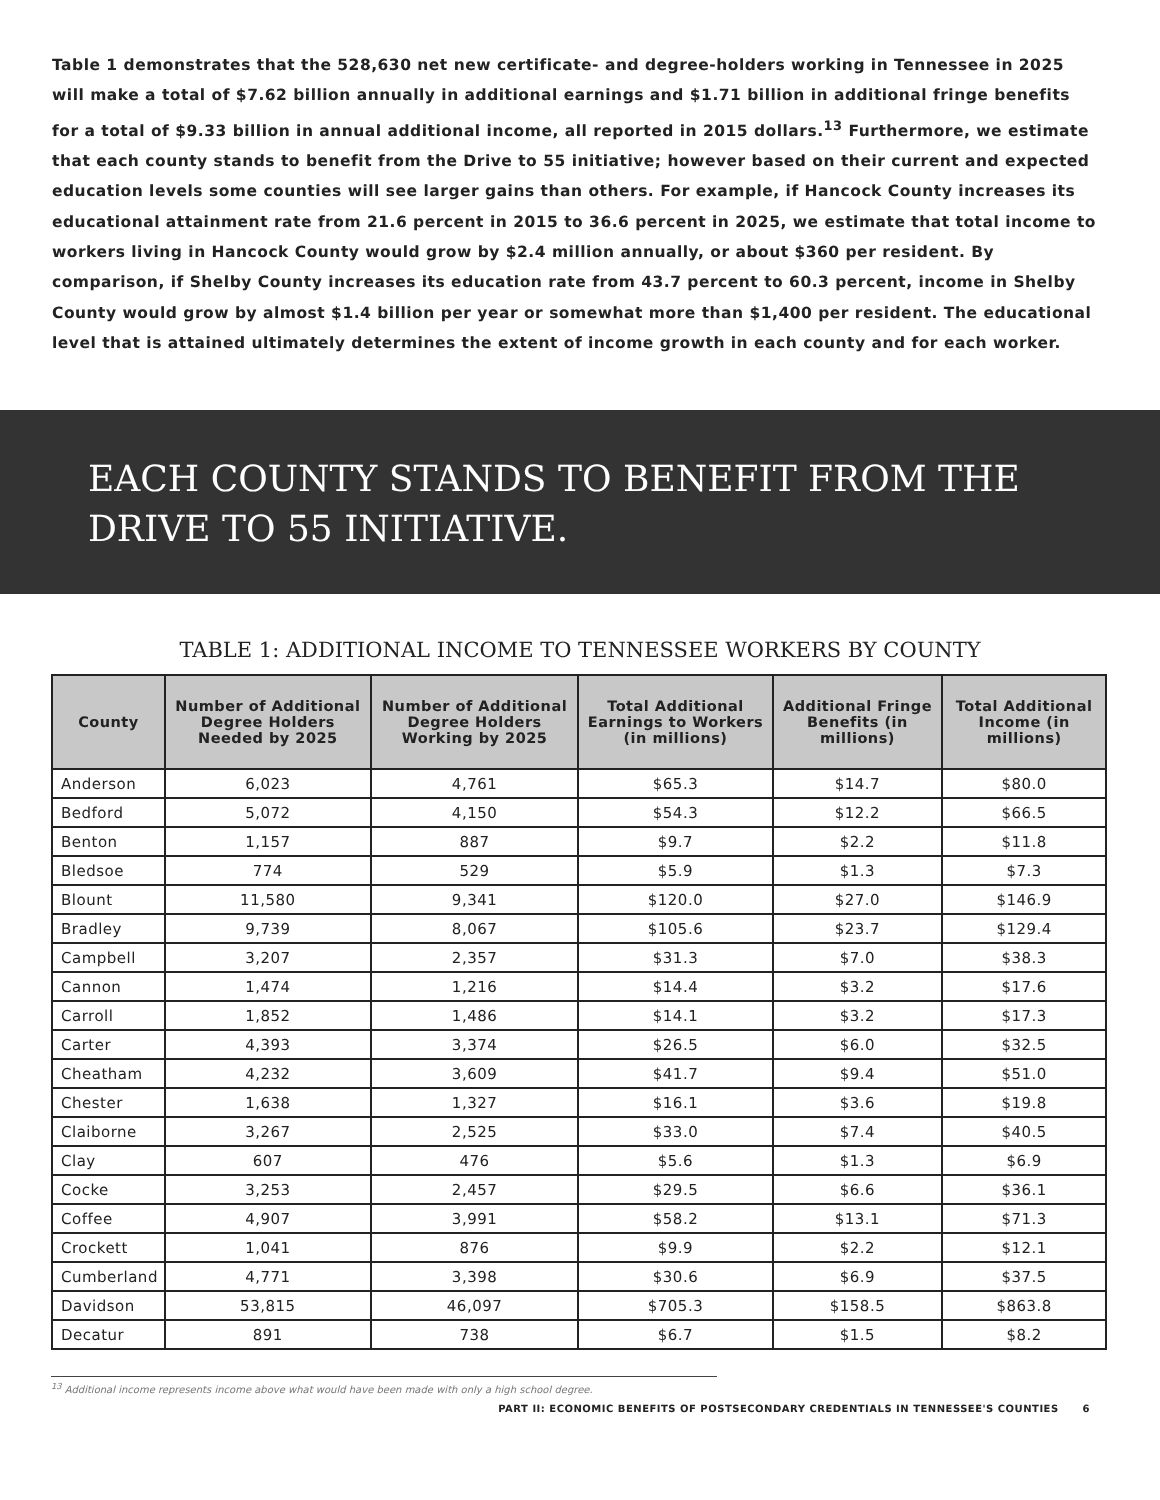Table 1 demonstrates that the 528,630 net new certificate- and degree-holders working in Tennessee in 2025 will make a total of $7.62 billion annually in additional earnings and $1.71 billion in additional fringe benefits for a total of $9.33 billion in annual additional income, all reported in 2015 dollars.<sup>13</sup> Furthermore, we estimate that each county stands to benefit from the Drive to 55 initiative; however based on their current and expected education levels some counties will see larger gains than others. For example, if Hancock County increases its educational attainment rate from 21.6 percent in 2015 to 36.6 percent in 2025, we estimate that total income to workers living in Hancock County would grow by $2.4 million annually, or about $360 per resident. By comparison, if Shelby County increases its education rate from 43.7 percent to 60.3 percent, income in Shelby County would grow by almost $1.4 billion per year or somewhat more than $1,400 per resident. The educational level that is attained ultimately determines the extent of income growth in each county and for each worker.
EACH COUNTY STANDS TO BENEFIT FROM THE DRIVE TO 55 INITIATIVE.
TABLE 1: ADDITIONAL INCOME TO TENNESSEE WORKERS BY COUNTY
| County | Number of Additional Degree Holders Needed by 2025 | Number of Additional Degree Holders Working by 2025 | Total Additional Earnings to Workers (in millions) | Additional Fringe Benefits (in millions) | Total Additional Income (in millions) |
| --- | --- | --- | --- | --- | --- |
| Anderson | 6,023 | 4,761 | $65.3 | $14.7 | $80.0 |
| Bedford | 5,072 | 4,150 | $54.3 | $12.2 | $66.5 |
| Benton | 1,157 | 887 | $9.7 | $2.2 | $11.8 |
| Bledsoe | 774 | 529 | $5.9 | $1.3 | $7.3 |
| Blount | 11,580 | 9,341 | $120.0 | $27.0 | $146.9 |
| Bradley | 9,739 | 8,067 | $105.6 | $23.7 | $129.4 |
| Campbell | 3,207 | 2,357 | $31.3 | $7.0 | $38.3 |
| Cannon | 1,474 | 1,216 | $14.4 | $3.2 | $17.6 |
| Carroll | 1,852 | 1,486 | $14.1 | $3.2 | $17.3 |
| Carter | 4,393 | 3,374 | $26.5 | $6.0 | $32.5 |
| Cheatham | 4,232 | 3,609 | $41.7 | $9.4 | $51.0 |
| Chester | 1,638 | 1,327 | $16.1 | $3.6 | $19.8 |
| Claiborne | 3,267 | 2,525 | $33.0 | $7.4 | $40.5 |
| Clay | 607 | 476 | $5.6 | $1.3 | $6.9 |
| Cocke | 3,253 | 2,457 | $29.5 | $6.6 | $36.1 |
| Coffee | 4,907 | 3,991 | $58.2 | $13.1 | $71.3 |
| Crockett | 1,041 | 876 | $9.9 | $2.2 | $12.1 |
| Cumberland | 4,771 | 3,398 | $30.6 | $6.9 | $37.5 |
| Davidson | 53,815 | 46,097 | $705.3 | $158.5 | $863.8 |
| Decatur | 891 | 738 | $6.7 | $1.5 | $8.2 |
<sup>13</sup> Additional income represents income above what would have been made with only a high school degree.
PART II: ECONOMIC BENEFITS OF POSTSECONDARY CREDENTIALS IN TENNESSEE'S COUNTIES 6